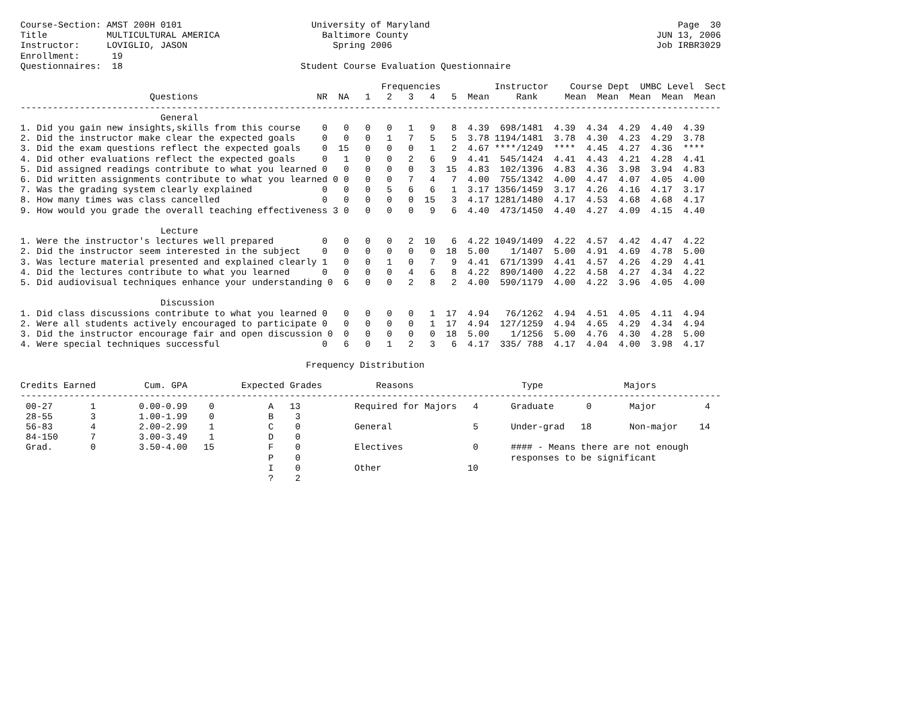Course-Section: AMST 200H 0101                        University of Maryland                                              Page  30
Title           MULTICULTURAL AMERICA                   Baltimore County                                              JUN 13, 2006
Instructor:     LOVIGLIO, JASON                           Spring 2006                                                 Job IRBR3029
Enrollment:      19
Questionnaires:  18                                 Student Course Evaluation Questionnaire

                                                                   Frequencies          Instructor    Course Dept  UMBC Level  Sect
                        Questions                      NR  NA   1   2   3   4   5  Mean     Rank     Mean  Mean  Mean  Mean  Mean
----------------------------------------------------------------------------------------------------------------------------------
                          General
1. Did you gain new insights,skills from this course    0   0   0   0   1   9   8  4.39  698/1481  4.39  4.34  4.29  4.40  4.39
2. Did the instructor make clear the expected goals     0   0   0   1   7   5   5  3.78 1194/1481  3.78  4.30  4.23  4.29  3.78
3. Did the exam questions reflect the expected goals    0  15   0   0   0   1   2  4.67 ****/1249  ****  4.45  4.27  4.36  ****
4. Did other evaluations reflect the expected goals     0   1   0   0   2   6   9  4.41  545/1424  4.41  4.43  4.21  4.28  4.41
5. Did assigned readings contribute to what you learned 0   0   0   0   0   3  15  4.83  102/1396  4.83  4.36  3.98  3.94  4.83
6. Did written assignments contribute to what you learned 0 0   0   0   7   4   7  4.00  755/1342  4.00  4.47  4.07  4.05  4.00
7. Was the grading system clearly explained             0   0   0   5   6   6   1  3.17 1356/1459  3.17  4.26  4.16  4.17  3.17
8. How many times was class cancelled                   0   0   0   0   0  15   3  4.17 1281/1480  4.17  4.53  4.68  4.68  4.17
9. How would you grade the overall teaching effectiveness 3 0   0   0   0   9   6  4.40  473/1450  4.40  4.27  4.09  4.15  4.40

                          Lecture
1. Were the instructor's lectures well prepared         0   0   0   0   2  10   6  4.22 1049/1409  4.22  4.57  4.42  4.47  4.22
2. Did the instructor seem interested in the subject    0   0   0   0   0   0  18  5.00    1/1407  5.00  4.91  4.69  4.78  5.00
3. Was lecture material presented and explained clearly 1   0   0   1   0   7   9  4.41  671/1399  4.41  4.57  4.26  4.29  4.41
4. Did the lectures contribute to what you learned      0   0   0   0   4   6   8  4.22  890/1400  4.22  4.58  4.27  4.34  4.22
5. Did audiovisual techniques enhance your understanding 0  6   0   0   2   8   2  4.00  590/1179  4.00  4.22  3.96  4.05  4.00

                          Discussion
1. Did class discussions contribute to what you learned 0   0   0   0   0   1  17  4.94   76/1262  4.94  4.51  4.05  4.11  4.94
2. Were all students actively encouraged to participate 0   0   0   0   0   1  17  4.94  127/1259  4.94  4.65  4.29  4.34  4.94
3. Did the instructor encourage fair and open discussion 0  0   0   0   0   0  18  5.00    1/1256  5.00  4.76  4.30  4.28  5.00
4. Were special techniques successful                   0   6   0   1   2   3   6  4.17  335/ 788  4.17  4.04  4.00  3.98  4.17

                                                     Frequency Distribution

Credits Earned         Cum. GPA          Expected Grades          Reasons                    Type               Majors
----------------------------------------------------------------------------------------------------------------------------------
 00-27       1        0.00-0.99    0          A   13          Required for Majors   4      Graduate      0       Major         4
 28-55       3        1.00-1.99    0          B    3
 56-83       4        2.00-2.99    1          C    0          General               5      Under-grad   18       Non-major    14
 84-150      7        3.00-3.49    1          D    0
 Grad.       0        3.50-4.00   15          F    0          Electives             0      #### - Means there are not enough
                                              P    0                                       responses to be significant
                                              I    0          Other                10
                                              ?    2